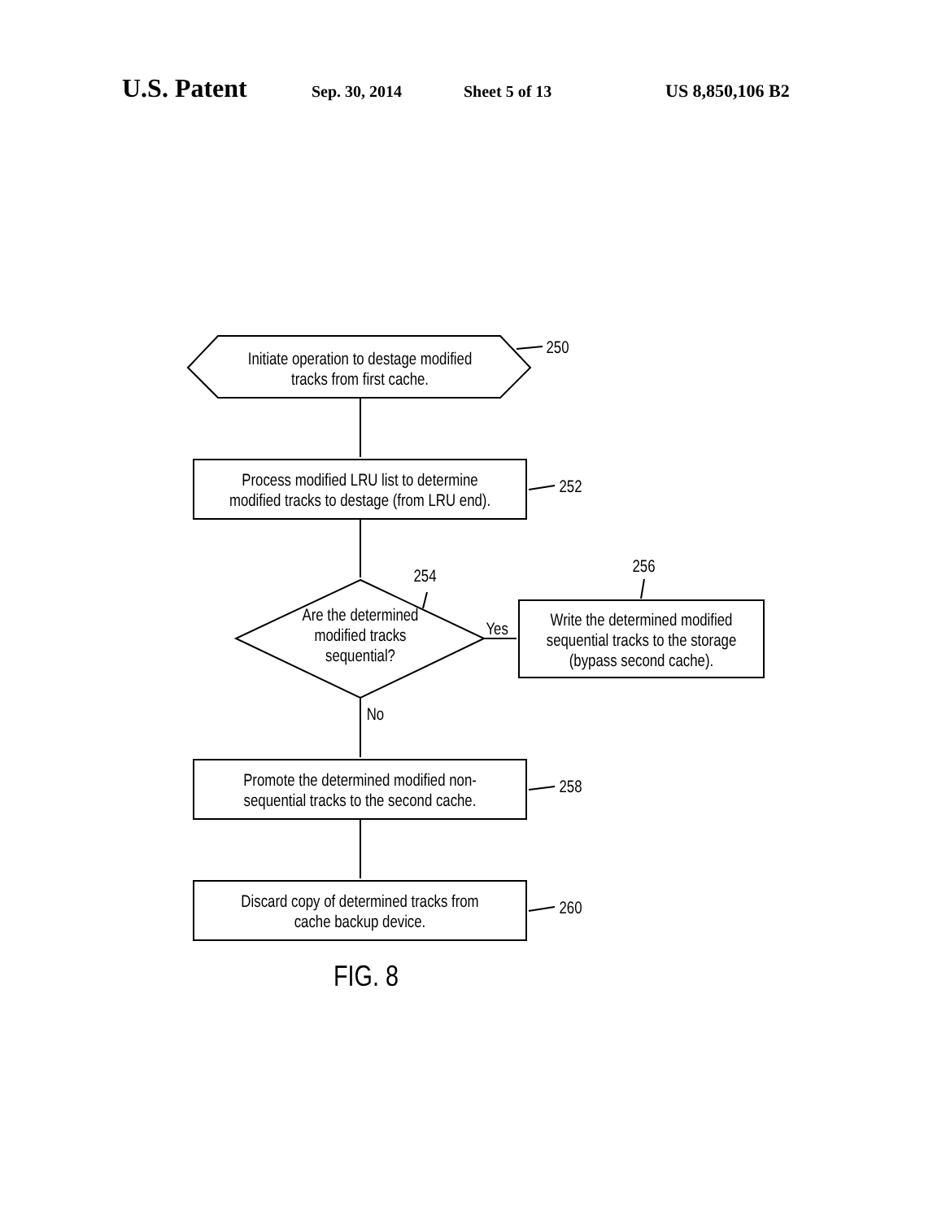U.S. Patent Sep. 30, 2014 Sheet 5 of 13 US 8,850,106 B2
Initiate operation to destage modified tracks from first cache.
Process modified LRU list to determine modified tracks to destage (from LRU end).
Are the determined modified tracks sequential?
Write the determined modified sequential tracks to the storage (bypass second cache).
Promote the determined modified non-sequential tracks to the second cache.
Discard copy of determined tracks from cache backup device.
250
252
254 256
Yes
No
258
260
FIG. 8